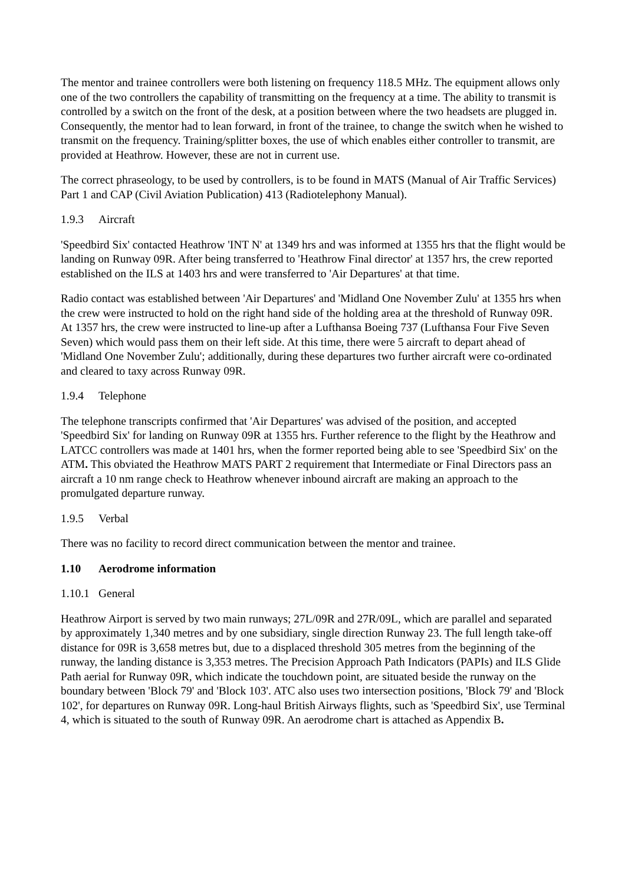The mentor and trainee controllers were both listening on frequency 118.5 MHz. The equipment allows only one of the two controllers the capability of transmitting on the frequency at a time. The ability to transmit is controlled by a switch on the front of the desk, at a position between where the two headsets are plugged in. Consequently, the mentor had to lean forward, in front of the trainee, to change the switch when he wished to transmit on the frequency. Training/splitter boxes, the use of which enables either controller to transmit, are provided at Heathrow. However, these are not in current use.
The correct phraseology, to be used by controllers, is to be found in MATS (Manual of Air Traffic Services) Part 1 and CAP (Civil Aviation Publication) 413 (Radiotelephony Manual).
1.9.3 Aircraft
'Speedbird Six' contacted Heathrow 'INT N' at 1349 hrs and was informed at 1355 hrs that the flight would be landing on Runway 09R. After being transferred to 'Heathrow Final director' at 1357 hrs, the crew reported established on the ILS at 1403 hrs and were transferred to 'Air Departures' at that time.
Radio contact was established between 'Air Departures' and 'Midland One November Zulu' at 1355 hrs when the crew were instructed to hold on the right hand side of the holding area at the threshold of Runway 09R. At 1357 hrs, the crew were instructed to line-up after a Lufthansa Boeing 737 (Lufthansa Four Five Seven Seven) which would pass them on their left side. At this time, there were 5 aircraft to depart ahead of 'Midland One November Zulu'; additionally, during these departures two further aircraft were co-ordinated and cleared to taxy across Runway 09R.
1.9.4 Telephone
The telephone transcripts confirmed that 'Air Departures' was advised of the position, and accepted 'Speedbird Six' for landing on Runway 09R at 1355 hrs. Further reference to the flight by the Heathrow and LATCC controllers was made at 1401 hrs, when the former reported being able to see 'Speedbird Six' on the ATM. This obviated the Heathrow MATS PART 2 requirement that Intermediate or Final Directors pass an aircraft a 10 nm range check to Heathrow whenever inbound aircraft are making an approach to the promulgated departure runway.
1.9.5 Verbal
There was no facility to record direct communication between the mentor and trainee.
1.10 Aerodrome information
1.10.1 General
Heathrow Airport is served by two main runways; 27L/09R and 27R/09L, which are parallel and separated by approximately 1,340 metres and by one subsidiary, single direction Runway 23. The full length take-off distance for 09R is 3,658 metres but, due to a displaced threshold 305 metres from the beginning of the runway, the landing distance is 3,353 metres. The Precision Approach Path Indicators (PAPIs) and ILS Glide Path aerial for Runway 09R, which indicate the touchdown point, are situated beside the runway on the boundary between 'Block 79' and 'Block 103'. ATC also uses two intersection positions, 'Block 79' and 'Block 102', for departures on Runway 09R. Long-haul British Airways flights, such as 'Speedbird Six', use Terminal 4, which is situated to the south of Runway 09R. An aerodrome chart is attached as Appendix B.